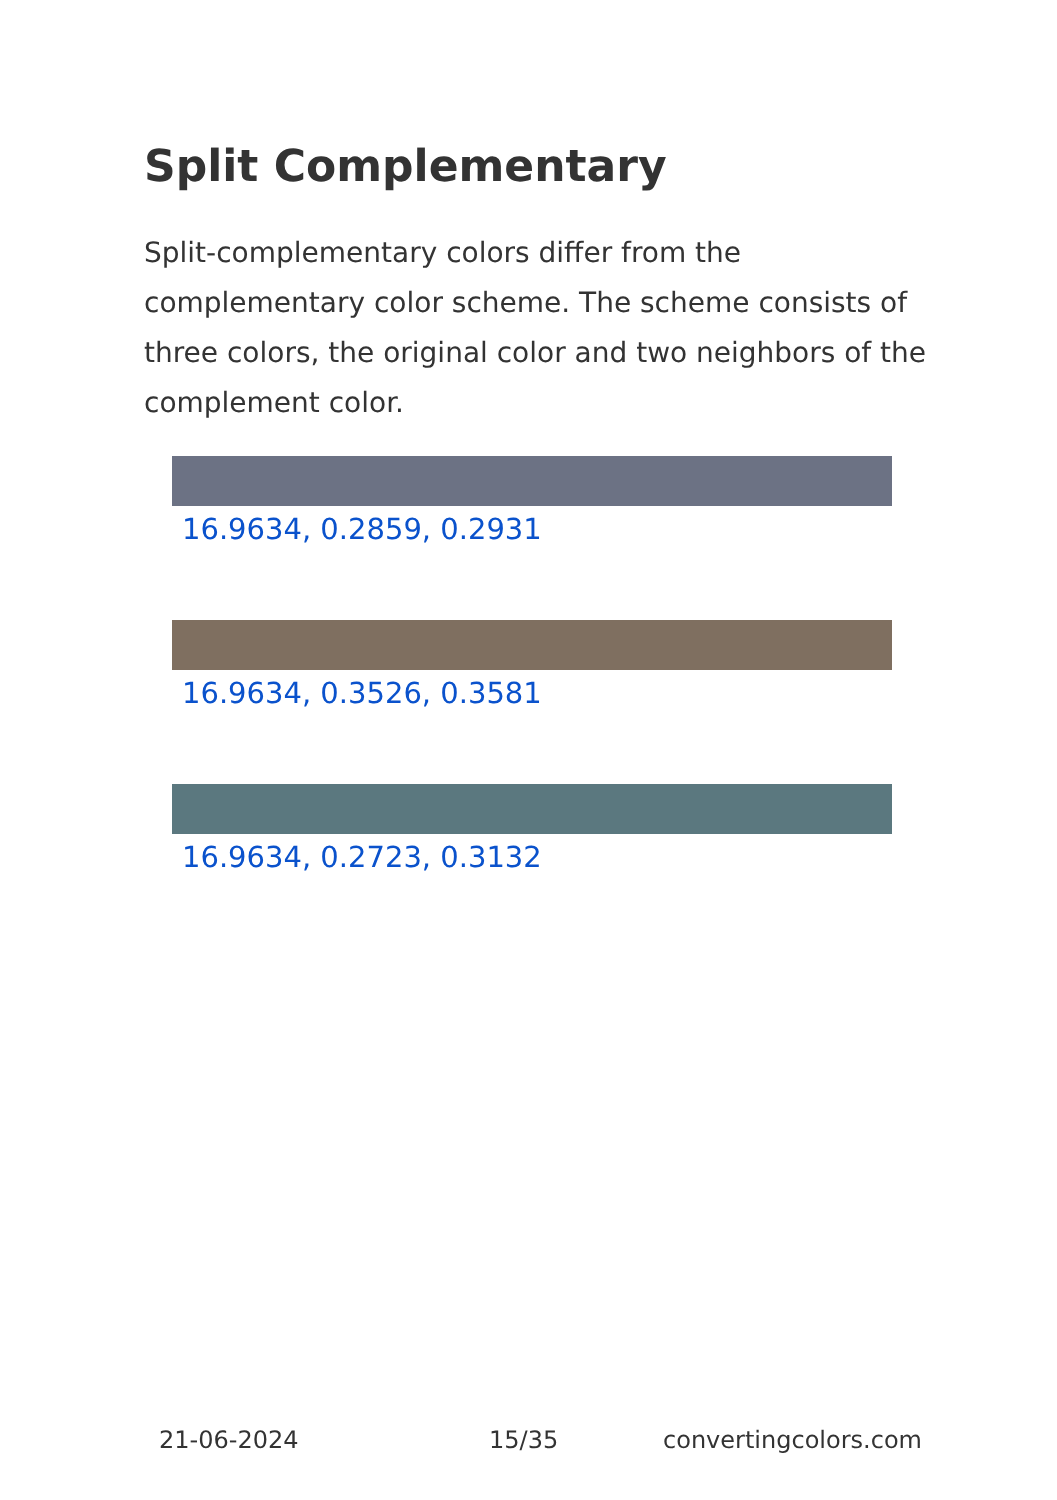Split Complementary
Split-complementary colors differ from the complementary color scheme. The scheme consists of three colors, the original color and two neighbors of the complement color.
16.9634, 0.2859, 0.2931
16.9634, 0.3526, 0.3581
16.9634, 0.2723, 0.3132
21-06-2024 15/35 convertingcolors.com